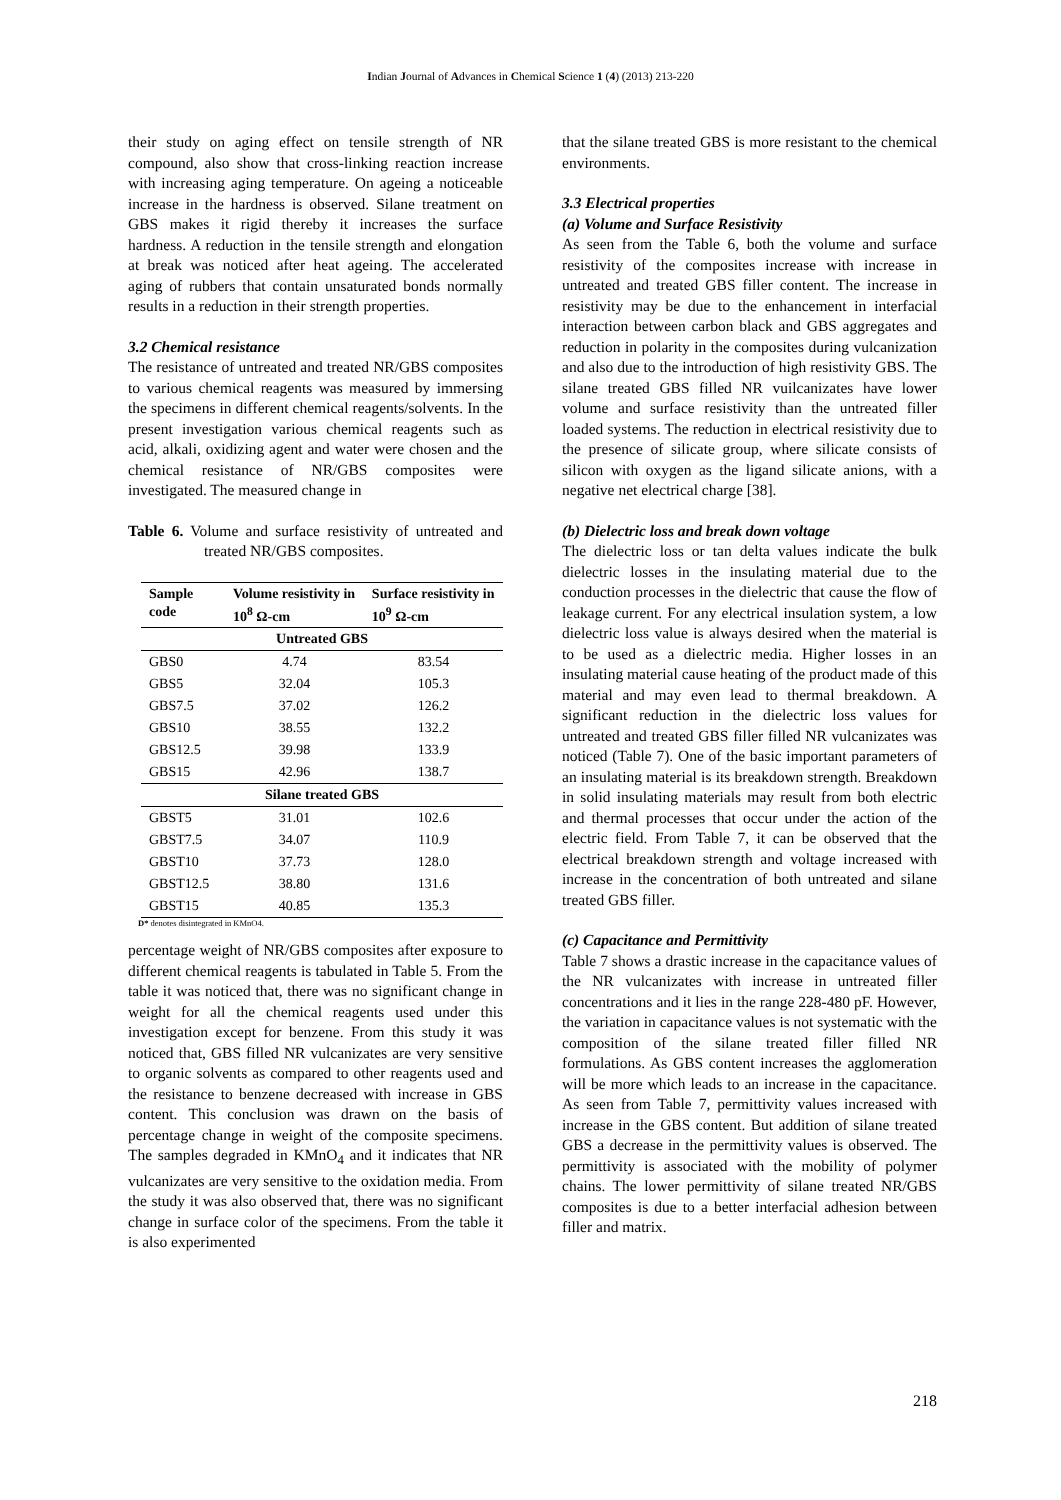Indian Journal of Advances in Chemical Science 1 (4) (2013) 213-220
their study on aging effect on tensile strength of NR compound, also show that cross-linking reaction increase with increasing aging temperature. On ageing a noticeable increase in the hardness is observed. Silane treatment on GBS makes it rigid thereby it increases the surface hardness. A reduction in the tensile strength and elongation at break was noticed after heat ageing. The accelerated aging of rubbers that contain unsaturated bonds normally results in a reduction in their strength properties.
3.2 Chemical resistance
The resistance of untreated and treated NR/GBS composites to various chemical reagents was measured by immersing the specimens in different chemical reagents/solvents. In the present investigation various chemical reagents such as acid, alkali, oxidizing agent and water were chosen and the chemical resistance of NR/GBS composites were investigated. The measured change in
Table 6. Volume and surface resistivity of untreated and treated NR/GBS composites.
| Sample code | Volume resistivity in 10<sup>8</sup> Ω-cm | Surface resistivity in 10<sup>9</sup> Ω-cm |
| --- | --- | --- |
| Untreated GBS | | |
| GBS0 | 4.74 | 83.54 |
| GBS5 | 32.04 | 105.3 |
| GBS7.5 | 37.02 | 126.2 |
| GBS10 | 38.55 | 132.2 |
| GBS12.5 | 39.98 | 133.9 |
| GBS15 | 42.96 | 138.7 |
| Silane treated GBS | | |
| GBST5 | 31.01 | 102.6 |
| GBST7.5 | 34.07 | 110.9 |
| GBST10 | 37.73 | 128.0 |
| GBST12.5 | 38.80 | 131.6 |
| GBST15 | 40.85 | 135.3 |
D* denotes disintegrated in KMnO4.
percentage weight of NR/GBS composites after exposure to different chemical reagents is tabulated in Table 5. From the table it was noticed that, there was no significant change in weight for all the chemical reagents used under this investigation except for benzene. From this study it was noticed that, GBS filled NR vulcanizates are very sensitive to organic solvents as compared to other reagents used and the resistance to benzene decreased with increase in GBS content. This conclusion was drawn on the basis of percentage change in weight of the composite specimens. The samples degraded in KMnO<sub>4</sub> and it indicates that NR vulcanizates are very sensitive to the oxidation media. From the study it was also observed that, there was no significant change in surface color of the specimens. From the table it is also experimented
that the silane treated GBS is more resistant to the chemical environments.
3.3 Electrical properties
(a) Volume and Surface Resistivity
As seen from the Table 6, both the volume and surface resistivity of the composites increase with increase in untreated and treated GBS filler content. The increase in resistivity may be due to the enhancement in interfacial interaction between carbon black and GBS aggregates and reduction in polarity in the composites during vulcanization and also due to the introduction of high resistivity GBS. The silane treated GBS filled NR vuilcanizates have lower volume and surface resistivity than the untreated filler loaded systems. The reduction in electrical resistivity due to the presence of silicate group, where silicate consists of silicon with oxygen as the ligand silicate anions, with a negative net electrical charge [38].
(b) Dielectric loss and break down voltage
The dielectric loss or tan delta values indicate the bulk dielectric losses in the insulating material due to the conduction processes in the dielectric that cause the flow of leakage current. For any electrical insulation system, a low dielectric loss value is always desired when the material is to be used as a dielectric media. Higher losses in an insulating material cause heating of the product made of this material and may even lead to thermal breakdown. A significant reduction in the dielectric loss values for untreated and treated GBS filler filled NR vulcanizates was noticed (Table 7). One of the basic important parameters of an insulating material is its breakdown strength. Breakdown in solid insulating materials may result from both electric and thermal processes that occur under the action of the electric field. From Table 7, it can be observed that the electrical breakdown strength and voltage increased with increase in the concentration of both untreated and silane treated GBS filler.
(c) Capacitance and Permittivity
Table 7 shows a drastic increase in the capacitance values of the NR vulcanizates with increase in untreated filler concentrations and it lies in the range 228-480 pF. However, the variation in capacitance values is not systematic with the composition of the silane treated filler filled NR formulations. As GBS content increases the agglomeration will be more which leads to an increase in the capacitance. As seen from Table 7, permittivity values increased with increase in the GBS content. But addition of silane treated GBS a decrease in the permittivity values is observed. The permittivity is associated with the mobility of polymer chains. The lower permittivity of silane treated NR/GBS composites is due to a better interfacial adhesion between filler and matrix.
218